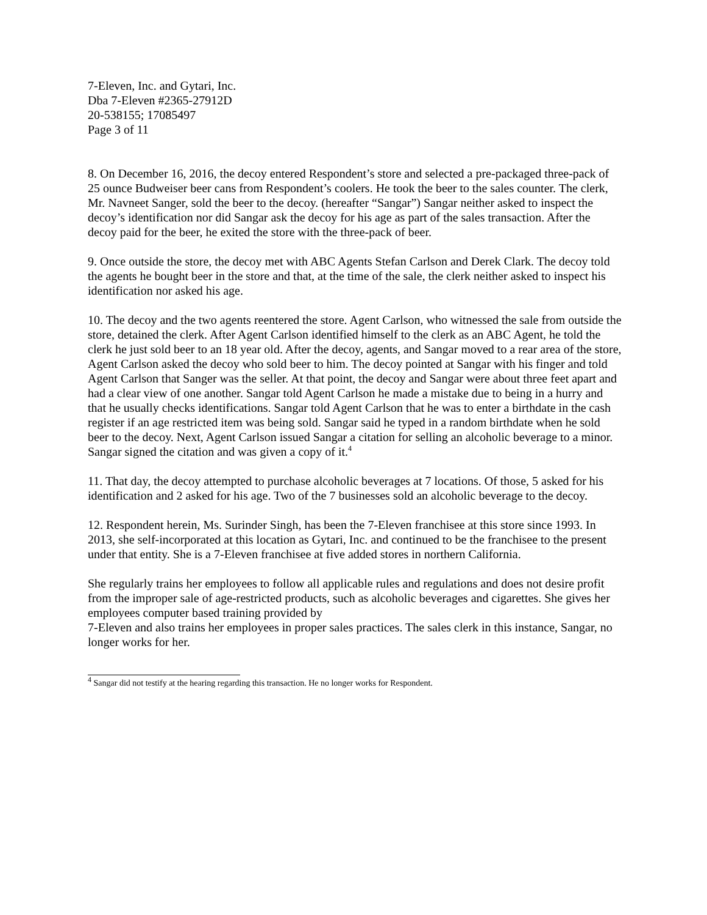7-Eleven, Inc. and Gytari, Inc.
Dba 7-Eleven #2365-27912D
20-538155; 17085497
Page 3 of 11
8. On December 16, 2016, the decoy entered Respondent’s store and selected a pre-packaged three-pack of 25 ounce Budweiser beer cans from Respondent’s coolers. He took the beer to the sales counter. The clerk, Mr. Navneet Sanger, sold the beer to the decoy. (hereafter “Sangar”) Sangar neither asked to inspect the decoy’s identification nor did Sangar ask the decoy for his age as part of the sales transaction. After the decoy paid for the beer, he exited the store with the three-pack of beer.
9. Once outside the store, the decoy met with ABC Agents Stefan Carlson and Derek Clark. The decoy told the agents he bought beer in the store and that, at the time of the sale, the clerk neither asked to inspect his identification nor asked his age.
10. The decoy and the two agents reentered the store. Agent Carlson, who witnessed the sale from outside the store, detained the clerk. After Agent Carlson identified himself to the clerk as an ABC Agent, he told the clerk he just sold beer to an 18 year old. After the decoy, agents, and Sangar moved to a rear area of the store, Agent Carlson asked the decoy who sold beer to him. The decoy pointed at Sangar with his finger and told Agent Carlson that Sanger was the seller. At that point, the decoy and Sangar were about three feet apart and had a clear view of one another. Sangar told Agent Carlson he made a mistake due to being in a hurry and that he usually checks identifications. Sangar told Agent Carlson that he was to enter a birthdate in the cash register if an age restricted item was being sold. Sangar said he typed in a random birthdate when he sold beer to the decoy. Next, Agent Carlson issued Sangar a citation for selling an alcoholic beverage to a minor. Sangar signed the citation and was given a copy of it.<sup>4</sup>
11. That day, the decoy attempted to purchase alcoholic beverages at 7 locations. Of those, 5 asked for his identification and 2 asked for his age. Two of the 7 businesses sold an alcoholic beverage to the decoy.
12. Respondent herein, Ms. Surinder Singh, has been the 7-Eleven franchisee at this store since 1993. In 2013, she self-incorporated at this location as Gytari, Inc. and continued to be the franchisee to the present under that entity. She is a 7-Eleven franchisee at five added stores in northern California.
She regularly trains her employees to follow all applicable rules and regulations and does not desire profit from the improper sale of age-restricted products, such as alcoholic beverages and cigarettes. She gives her employees computer based training provided by
7-Eleven and also trains her employees in proper sales practices. The sales clerk in this instance, Sangar, no longer works for her.
<sup>4</sup> Sangar did not testify at the hearing regarding this transaction. He no longer works for Respondent.